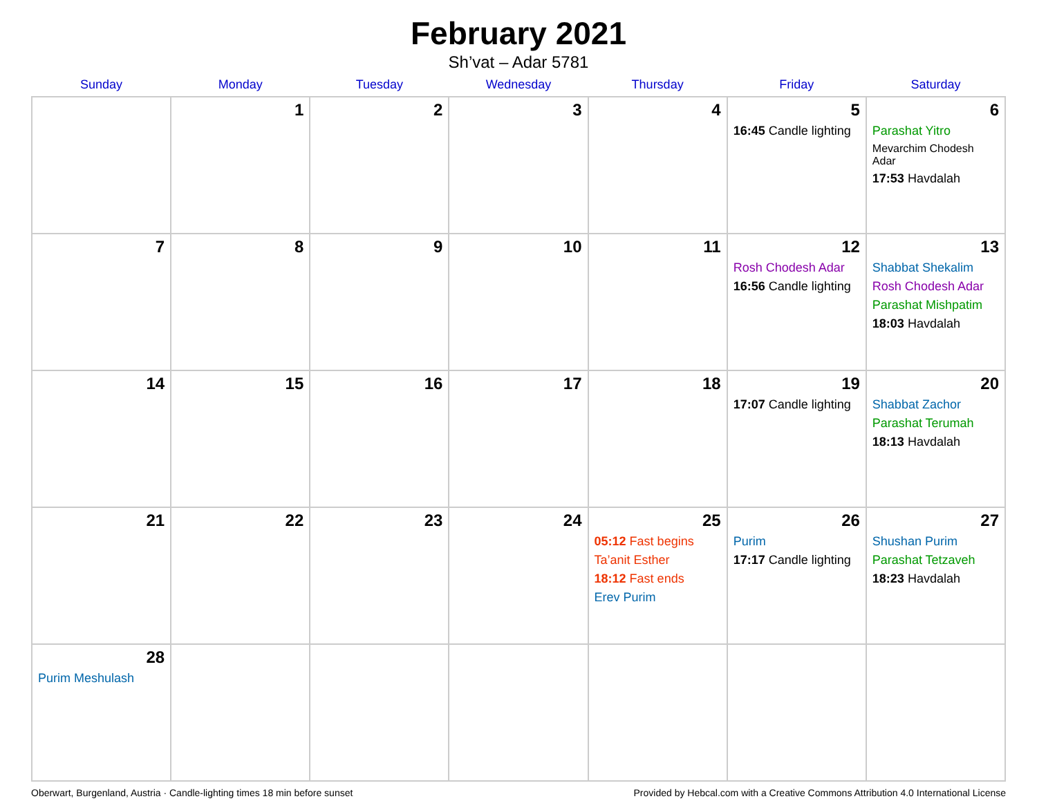February 2021
Sh’vat – Adar 5781
| Sunday | Monday | Tuesday | Wednesday | Thursday | Friday | Saturday |
| --- | --- | --- | --- | --- | --- | --- |
| | 1 | 2 | 3 | 4 | 5 16:45 Candle lighting | 6 Parashat Yitro Mevarchim Chodesh Adar 17:53 Havdalah |
| 7 | 8 | 9 | 10 | 11 | 12 Rosh Chodesh Adar 16:56 Candle lighting | 13 Shabbat Shekalim Rosh Chodesh Adar Parashat Mishpatim 18:03 Havdalah |
| 14 | 15 | 16 | 17 | 18 | 19 17:07 Candle lighting | 20 Shabbat Zachor Parashat Terumah 18:13 Havdalah |
| 21 | 22 | 23 | 24 | 25 05:12 Fast begins Ta’anit Esther 18:12 Fast ends Erev Purim | 26 Purim 17:17 Candle lighting | 27 Shushan Purim Parashat Tetzaveh 18:23 Havdalah |
| 28 Purim Meshulash | | | | | | |
Oberwart, Burgenland, Austria · Candle-lighting times 18 min before sunset Provided by Hebcal.com with a Creative Commons Attribution 4.0 International License